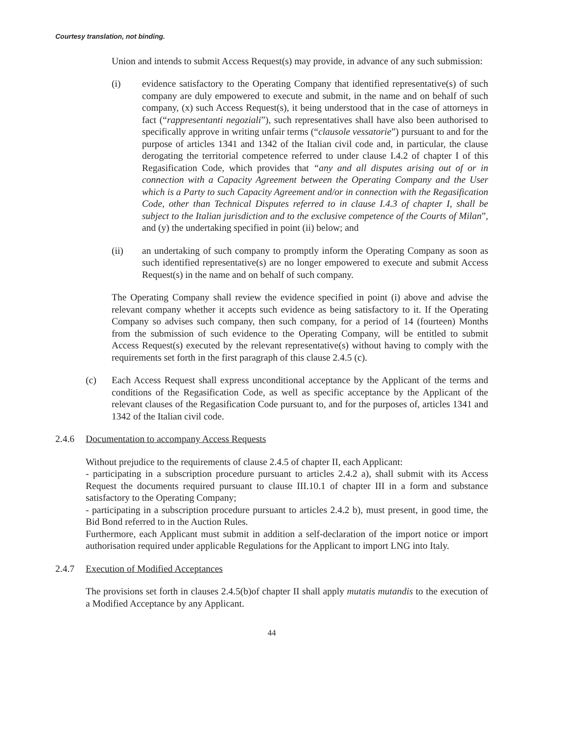Courtesy translation, not binding.
Union and intends to submit Access Request(s) may provide, in advance of any such submission:
(i) evidence satisfactory to the Operating Company that identified representative(s) of such company are duly empowered to execute and submit, in the name and on behalf of such company, (x) such Access Request(s), it being understood that in the case of attorneys in fact (“rappresentanti negoziali”), such representatives shall have also been authorised to specifically approve in writing unfair terms (“clausole vessatorie”) pursuant to and for the purpose of articles 1341 and 1342 of the Italian civil code and, in particular, the clause derogating the territorial competence referred to under clause I.4.2 of chapter I of this Regasification Code, which provides that “any and all disputes arising out of or in connection with a Capacity Agreement between the Operating Company and the User which is a Party to such Capacity Agreement and/or in connection with the Regasification Code, other than Technical Disputes referred to in clause I.4.3 of chapter I, shall be subject to the Italian jurisdiction and to the exclusive competence of the Courts of Milan”, and (y) the undertaking specified in point (ii) below; and
(ii) an undertaking of such company to promptly inform the Operating Company as soon as such identified representative(s) are no longer empowered to execute and submit Access Request(s) in the name and on behalf of such company.
The Operating Company shall review the evidence specified in point (i) above and advise the relevant company whether it accepts such evidence as being satisfactory to it. If the Operating Company so advises such company, then such company, for a period of 14 (fourteen) Months from the submission of such evidence to the Operating Company, will be entitled to submit Access Request(s) executed by the relevant representative(s) without having to comply with the requirements set forth in the first paragraph of this clause 2.4.5 (c).
(c) Each Access Request shall express unconditional acceptance by the Applicant of the terms and conditions of the Regasification Code, as well as specific acceptance by the Applicant of the relevant clauses of the Regasification Code pursuant to, and for the purposes of, articles 1341 and 1342 of the Italian civil code.
2.4.6 Documentation to accompany Access Requests
Without prejudice to the requirements of clause 2.4.5 of chapter II, each Applicant:
- participating in a subscription procedure pursuant to articles 2.4.2 a), shall submit with its Access Request the documents required pursuant to clause III.10.1 of chapter III in a form and substance satisfactory to the Operating Company;
- participating in a subscription procedure pursuant to articles 2.4.2 b), must present, in good time, the Bid Bond referred to in the Auction Rules.
Furthermore, each Applicant must submit in addition a self-declaration of the import notice or import authorisation required under applicable Regulations for the Applicant to import LNG into Italy.
2.4.7 Execution of Modified Acceptances
The provisions set forth in clauses 2.4.5(b)of chapter II shall apply mutatis mutandis to the execution of a Modified Acceptance by any Applicant.
44